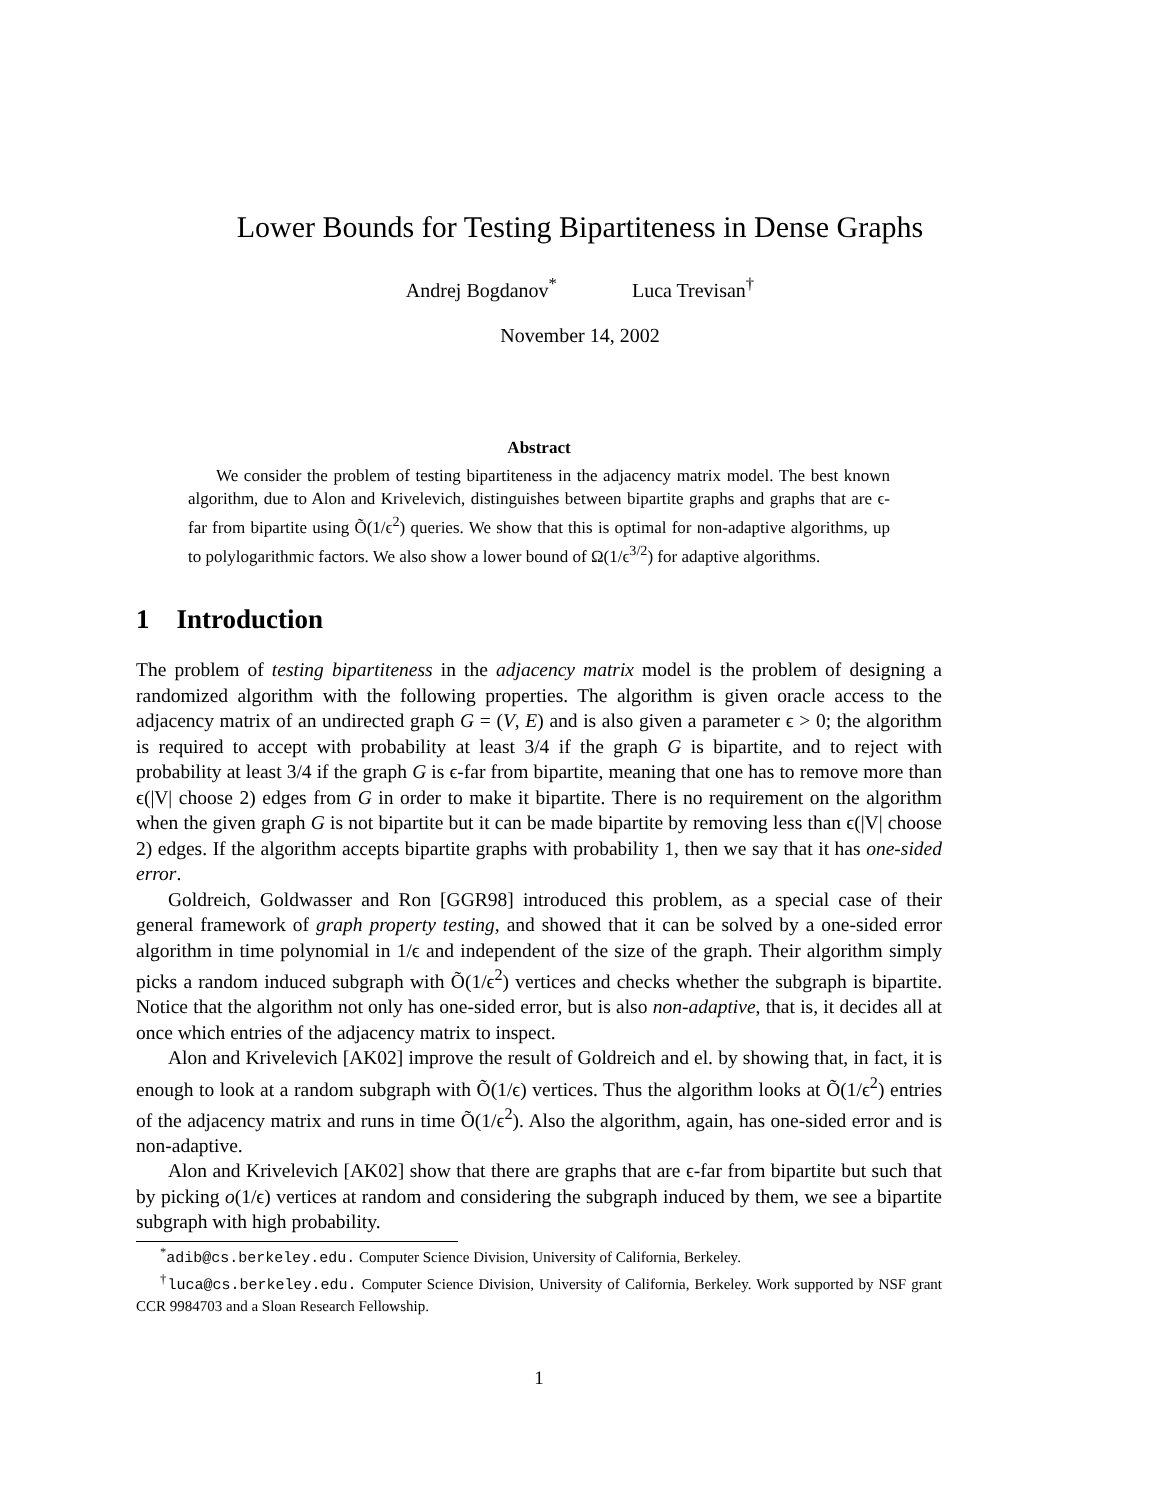Lower Bounds for Testing Bipartiteness in Dense Graphs
Andrej Bogdanov<sup>*</sup> Luca Trevisan<sup>†</sup>
November 14, 2002
Abstract
We consider the problem of testing bipartiteness in the adjacency matrix model. The best known algorithm, due to Alon and Krivelevich, distinguishes between bipartite graphs and graphs that are ϵ-far from bipartite using Õ(1/ϵ<sup>2</sup>) queries. We show that this is optimal for non-adaptive algorithms, up to polylogarithmic factors. We also show a lower bound of Ω(1/ϵ<sup>3/2</sup>) for adaptive algorithms.
1 Introduction
The problem of testing bipartiteness in the adjacency matrix model is the problem of designing a randomized algorithm with the following properties. The algorithm is given oracle access to the adjacency matrix of an undirected graph G = (V, E) and is also given a parameter ϵ > 0; the algorithm is required to accept with probability at least 3/4 if the graph G is bipartite, and to reject with probability at least 3/4 if the graph G is ϵ-far from bipartite, meaning that one has to remove more than ϵ(|V| choose 2) edges from G in order to make it bipartite. There is no requirement on the algorithm when the given graph G is not bipartite but it can be made bipartite by removing less than ϵ(|V| choose 2) edges. If the algorithm accepts bipartite graphs with probability 1, then we say that it has one-sided error.
Goldreich, Goldwasser and Ron [GGR98] introduced this problem, as a special case of their general framework of graph property testing, and showed that it can be solved by a one-sided error algorithm in time polynomial in 1/ϵ and independent of the size of the graph. Their algorithm simply picks a random induced subgraph with Õ(1/ϵ<sup>2</sup>) vertices and checks whether the subgraph is bipartite. Notice that the algorithm not only has one-sided error, but is also non-adaptive, that is, it decides all at once which entries of the adjacency matrix to inspect.
Alon and Krivelevich [AK02] improve the result of Goldreich and el. by showing that, in fact, it is enough to look at a random subgraph with Õ(1/ϵ) vertices. Thus the algorithm looks at Õ(1/ϵ<sup>2</sup>) entries of the adjacency matrix and runs in time Õ(1/ϵ<sup>2</sup>). Also the algorithm, again, has one-sided error and is non-adaptive.
Alon and Krivelevich [AK02] show that there are graphs that are ϵ-far from bipartite but such that by picking o(1/ϵ) vertices at random and considering the subgraph induced by them, we see a bipartite subgraph with high probability.
<sup>*</sup> adib@cs.berkeley.edu. Computer Science Division, University of California, Berkeley.
<sup>†</sup> luca@cs.berkeley.edu. Computer Science Division, University of California, Berkeley. Work supported by NSF grant CCR 9984703 and a Sloan Research Fellowship.
1